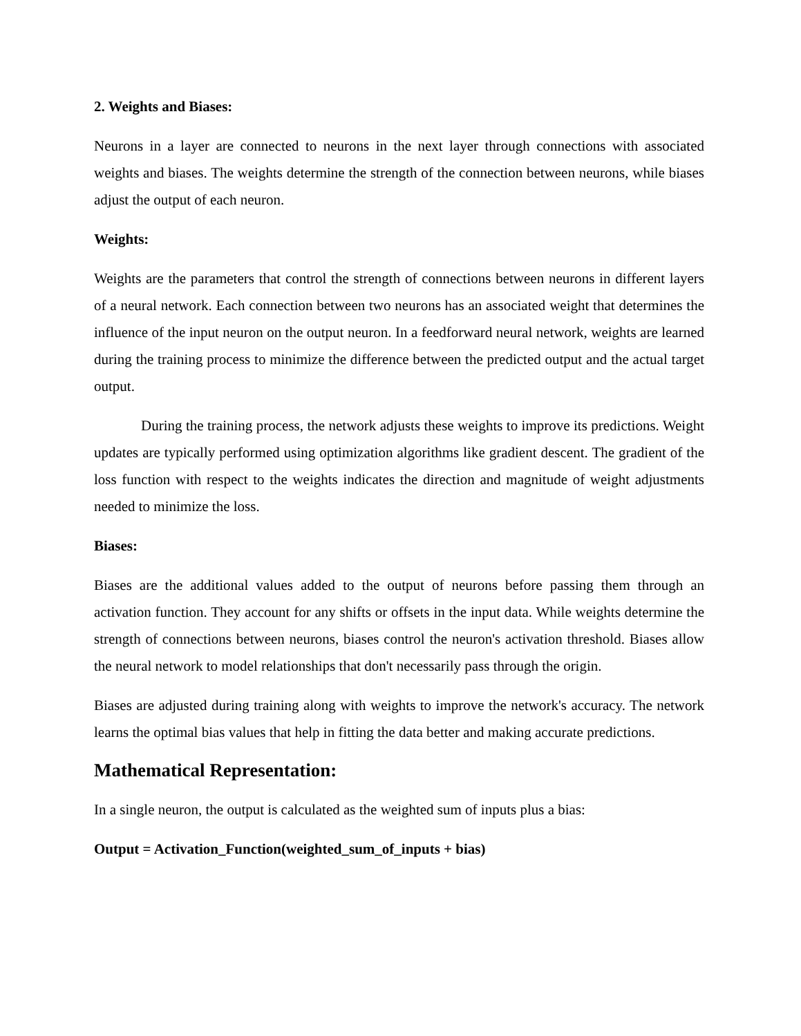2. Weights and Biases:
Neurons in a layer are connected to neurons in the next layer through connections with associated weights and biases. The weights determine the strength of the connection between neurons, while biases adjust the output of each neuron.
Weights:
Weights are the parameters that control the strength of connections between neurons in different layers of a neural network. Each connection between two neurons has an associated weight that determines the influence of the input neuron on the output neuron. In a feedforward neural network, weights are learned during the training process to minimize the difference between the predicted output and the actual target output.
During the training process, the network adjusts these weights to improve its predictions. Weight updates are typically performed using optimization algorithms like gradient descent. The gradient of the loss function with respect to the weights indicates the direction and magnitude of weight adjustments needed to minimize the loss.
Biases:
Biases are the additional values added to the output of neurons before passing them through an activation function. They account for any shifts or offsets in the input data. While weights determine the strength of connections between neurons, biases control the neuron's activation threshold. Biases allow the neural network to model relationships that don't necessarily pass through the origin.
Biases are adjusted during training along with weights to improve the network's accuracy. The network learns the optimal bias values that help in fitting the data better and making accurate predictions.
Mathematical Representation:
In a single neuron, the output is calculated as the weighted sum of inputs plus a bias:
Output = Activation_Function(weighted_sum_of_inputs + bias)